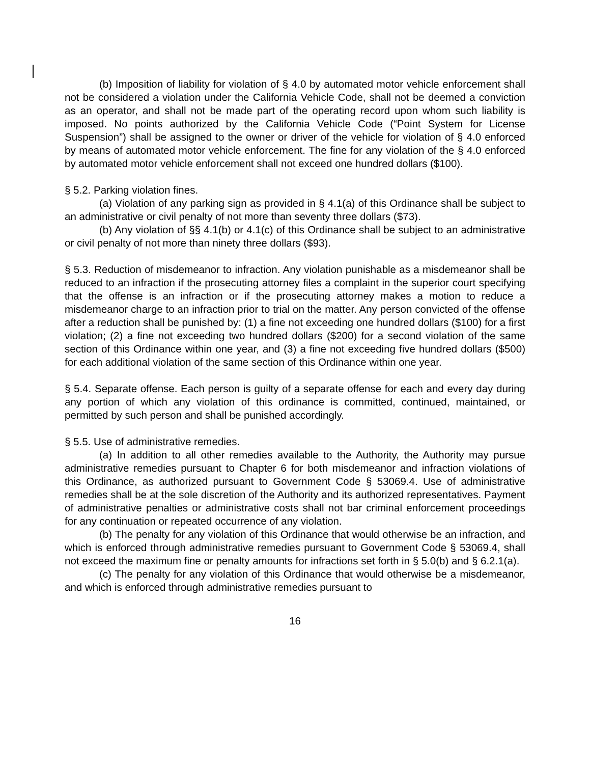(b) Imposition of liability for violation of § 4.0 by automated motor vehicle enforcement shall not be considered a violation under the California Vehicle Code, shall not be deemed a conviction as an operator, and shall not be made part of the operating record upon whom such liability is imposed. No points authorized by the California Vehicle Code (“Point System for License Suspension”) shall be assigned to the owner or driver of the vehicle for violation of § 4.0 enforced by means of automated motor vehicle enforcement. The fine for any violation of the § 4.0 enforced by automated motor vehicle enforcement shall not exceed one hundred dollars ($100).
§ 5.2. Parking violation fines.
(a) Violation of any parking sign as provided in § 4.1(a) of this Ordinance shall be subject to an administrative or civil penalty of not more than seventy three dollars ($73).
(b) Any violation of §§ 4.1(b) or 4.1(c) of this Ordinance shall be subject to an administrative or civil penalty of not more than ninety three dollars ($93).
§ 5.3. Reduction of misdemeanor to infraction. Any violation punishable as a misdemeanor shall be reduced to an infraction if the prosecuting attorney files a complaint in the superior court specifying that the offense is an infraction or if the prosecuting attorney makes a motion to reduce a misdemeanor charge to an infraction prior to trial on the matter. Any person convicted of the offense after a reduction shall be punished by: (1) a fine not exceeding one hundred dollars ($100) for a first violation; (2) a fine not exceeding two hundred dollars ($200) for a second violation of the same section of this Ordinance within one year, and (3) a fine not exceeding five hundred dollars ($500) for each additional violation of the same section of this Ordinance within one year.
§ 5.4. Separate offense. Each person is guilty of a separate offense for each and every day during any portion of which any violation of this ordinance is committed, continued, maintained, or permitted by such person and shall be punished accordingly.
§ 5.5. Use of administrative remedies.
(a) In addition to all other remedies available to the Authority, the Authority may pursue administrative remedies pursuant to Chapter 6 for both misdemeanor and infraction violations of this Ordinance, as authorized pursuant to Government Code § 53069.4. Use of administrative remedies shall be at the sole discretion of the Authority and its authorized representatives. Payment of administrative penalties or administrative costs shall not bar criminal enforcement proceedings for any continuation or repeated occurrence of any violation.
(b) The penalty for any violation of this Ordinance that would otherwise be an infraction, and which is enforced through administrative remedies pursuant to Government Code § 53069.4, shall not exceed the maximum fine or penalty amounts for infractions set forth in § 5.0(b) and § 6.2.1(a).
(c) The penalty for any violation of this Ordinance that would otherwise be a misdemeanor, and which is enforced through administrative remedies pursuant to
16